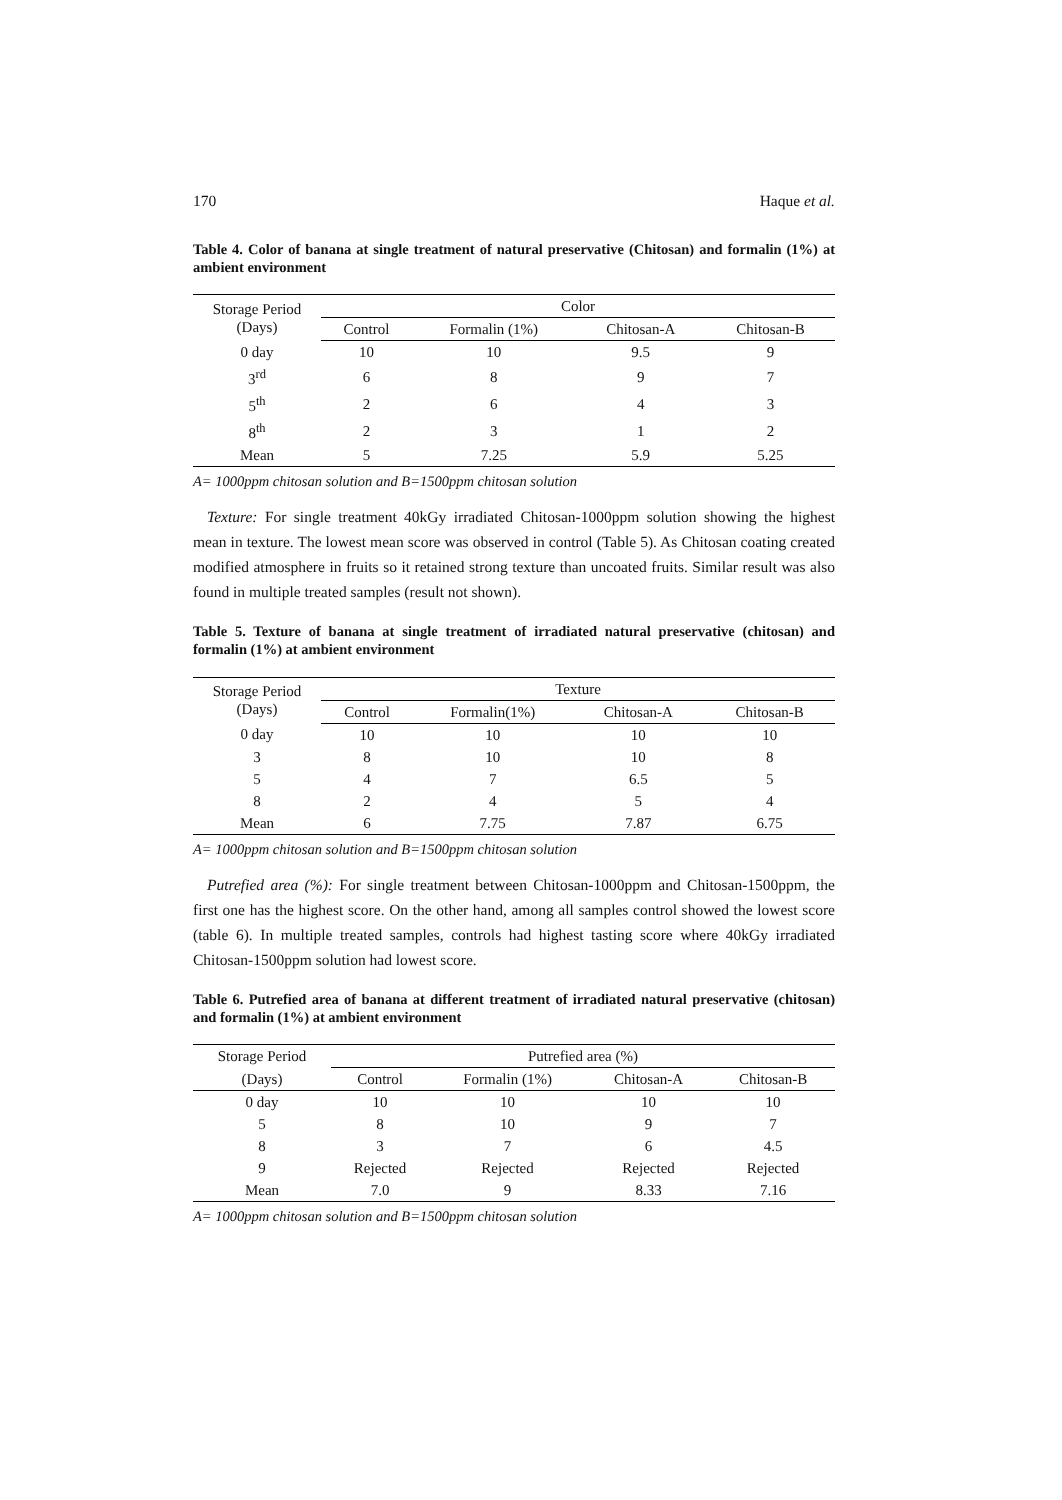170 Haque et al.
Table 4. Color of banana at single treatment of natural preservative (Chitosan) and formalin (1%) at ambient environment
| Storage Period (Days) | Color | | | |
| --- | --- | --- | --- | --- |
| | Control | Formalin (1%) | Chitosan-A | Chitosan-B |
| 0 day | 10 | 10 | 9.5 | 9 |
| 3<sup>rd</sup> | 6 | 8 | 9 | 7 |
| 5<sup>th</sup> | 2 | 6 | 4 | 3 |
| 8<sup>th</sup> | 2 | 3 | 1 | 2 |
| Mean | 5 | 7.25 | 5.9 | 5.25 |
A= 1000ppm chitosan solution and B=1500ppm chitosan solution
Texture: For single treatment 40kGy irradiated Chitosan-1000ppm solution showing the highest mean in texture. The lowest mean score was observed in control (Table 5). As Chitosan coating created modified atmosphere in fruits so it retained strong texture than uncoated fruits. Similar result was also found in multiple treated samples (result not shown).
Table 5. Texture of banana at single treatment of irradiated natural preservative (chitosan) and formalin (1%) at ambient environment
| Storage Period (Days) | Texture | | | |
| --- | --- | --- | --- | --- |
| | Control | Formalin(1%) | Chitosan-A | Chitosan-B |
| 0 day | 10 | 10 | 10 | 10 |
| 3 | 8 | 10 | 10 | 8 |
| 5 | 4 | 7 | 6.5 | 5 |
| 8 | 2 | 4 | 5 | 4 |
| Mean | 6 | 7.75 | 7.87 | 6.75 |
A= 1000ppm chitosan solution and B=1500ppm chitosan solution
Putrefied area (%): For single treatment between Chitosan-1000ppm and Chitosan-1500ppm, the first one has the highest score. On the other hand, among all samples control showed the lowest score (table 6). In multiple treated samples, controls had highest tasting score where 40kGy irradiated Chitosan-1500ppm solution had lowest score.
Table 6. Putrefied area of banana at different treatment of irradiated natural preservative (chitosan) and formalin (1%) at ambient environment
| Storage Period | Putrefied area (%) | | | |
| --- | --- | --- | --- | --- |
| (Days) | Control | Formalin (1%) | Chitosan-A | Chitosan-B |
| 0 day | 10 | 10 | 10 | 10 |
| 5 | 8 | 10 | 9 | 7 |
| 8 | 3 | 7 | 6 | 4.5 |
| 9 | Rejected | Rejected | Rejected | Rejected |
| Mean | 7.0 | 9 | 8.33 | 7.16 |
A= 1000ppm chitosan solution and B=1500ppm chitosan solution